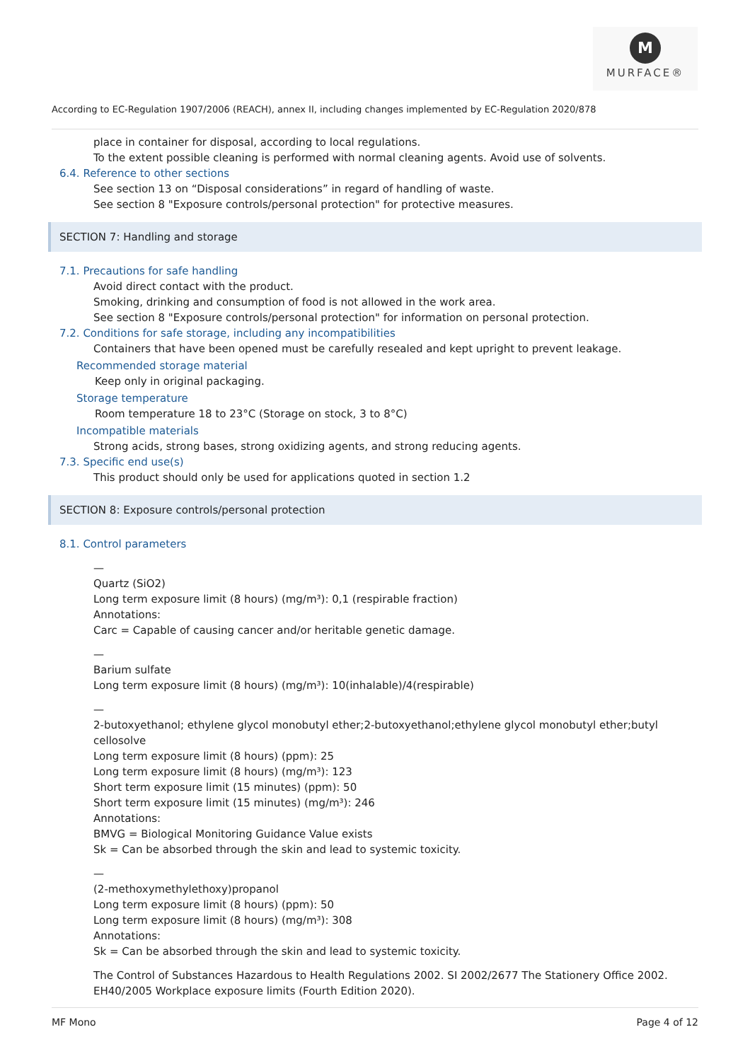M
MURFACE®
According to EC-Regulation 1907/2006 (REACH), annex II, including changes implemented by EC-Regulation 2020/878
place in container for disposal, according to local regulations.
To the extent possible cleaning is performed with normal cleaning agents. Avoid use of solvents.
6.4. Reference to other sections
See section 13 on “Disposal considerations” in regard of handling of waste.
See section 8 "Exposure controls/personal protection" for protective measures.
SECTION 7: Handling and storage
7.1. Precautions for safe handling
Avoid direct contact with the product.
Smoking, drinking and consumption of food is not allowed in the work area.
See section 8 "Exposure controls/personal protection" for information on personal protection.
7.2. Conditions for safe storage, including any incompatibilities
Containers that have been opened must be carefully resealed and kept upright to prevent leakage.
Recommended storage material
Keep only in original packaging.
Storage temperature
Room temperature 18 to 23°C (Storage on stock, 3 to 8°C)
Incompatible materials
Strong acids, strong bases, strong oxidizing agents, and strong reducing agents.
7.3. Specific end use(s)
This product should only be used for applications quoted in section 1.2
SECTION 8: Exposure controls/personal protection
8.1. Control parameters
—
Quartz (SiO2)
Long term exposure limit (8 hours) (mg/m³): 0,1 (respirable fraction)
Annotations:
Carc = Capable of causing cancer and/or heritable genetic damage.
—
Barium sulfate
Long term exposure limit (8 hours) (mg/m³): 10(inhalable)/4(respirable)
—
2-butoxyethanol; ethylene glycol monobutyl ether;2-butoxyethanol;ethylene glycol monobutyl ether;butyl cellosolve
Long term exposure limit (8 hours) (ppm): 25
Long term exposure limit (8 hours) (mg/m³): 123
Short term exposure limit (15 minutes) (ppm): 50
Short term exposure limit (15 minutes) (mg/m³): 246
Annotations:
BMVG = Biological Monitoring Guidance Value exists
Sk = Can be absorbed through the skin and lead to systemic toxicity.
—
(2-methoxymethylethoxy)propanol
Long term exposure limit (8 hours) (ppm): 50
Long term exposure limit (8 hours) (mg/m³): 308
Annotations:
Sk = Can be absorbed through the skin and lead to systemic toxicity.
The Control of Substances Hazardous to Health Regulations 2002. SI 2002/2677 The Stationery Office 2002. EH40/2005 Workplace exposure limits (Fourth Edition 2020).
MF Mono Page 4 of 12